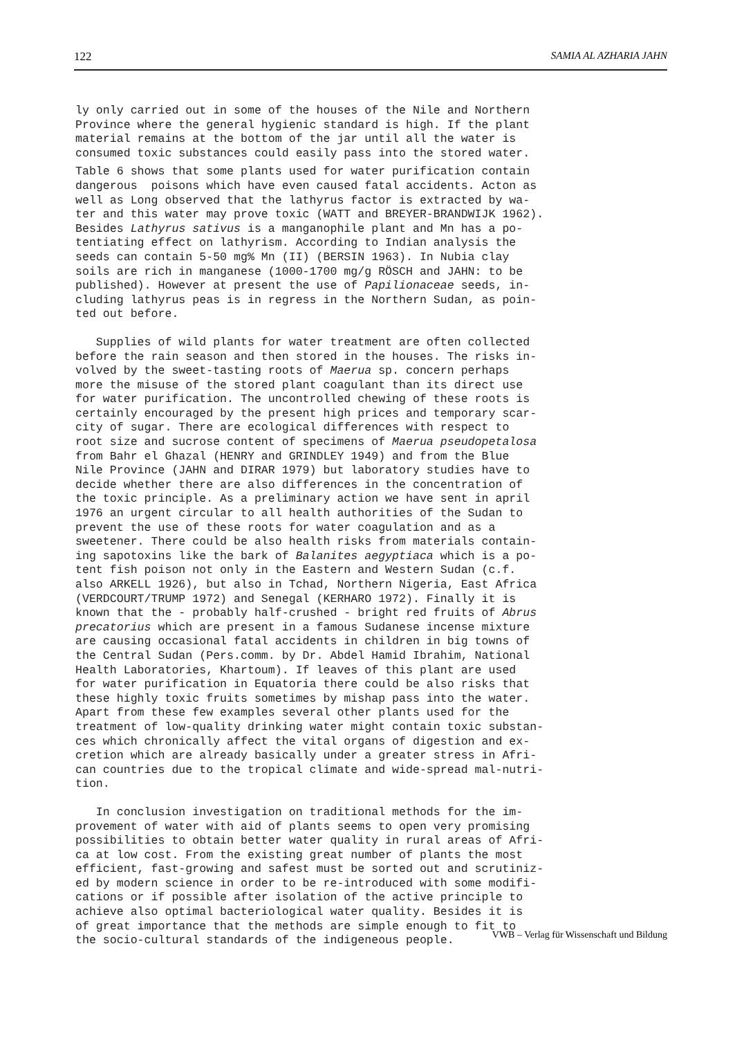122 SAMIA AL AZHARIA JAHN
ly only carried out in some of the houses of the Nile and Northern Province where the general hygienic standard is high. If the plant material remains at the bottom of the jar until all the water is consumed toxic substances could easily pass into the stored water.
Table 6 shows that some plants used for water purification contain dangerous poisons which have even caused fatal accidents. Acton as well as Long observed that the lathyrus factor is extracted by wa- ter and this water may prove toxic (WATT and BREYER-BRANDWIJK 1962). Besides Lathyrus sativus is a manganophile plant and Mn has a po- tentiating effect on lathyrism. According to Indian analysis the seeds can contain 5-50 mg% Mn (II) (BERSIN 1963). In Nubia clay soils are rich in manganese (1000-1700 mg/g RÖSCH and JAHN: to be published). However at present the use of Papilionaceae seeds, in- cluding lathyrus peas is in regress in the Northern Sudan, as poin- ted out before.
Supplies of wild plants for water treatment are often collected before the rain season and then stored in the houses. The risks in- volved by the sweet-tasting roots of Maerua sp. concern perhaps more the misuse of the stored plant coagulant than its direct use for water purification. The uncontrolled chewing of these roots is certainly encouraged by the present high prices and temporary scar- city of sugar. There are ecological differences with respect to root size and sucrose content of specimens of Maerua pseudopetalosa from Bahr el Ghazal (HENRY and GRINDLEY 1949) and from the Blue Nile Province (JAHN and DIRAR 1979) but laboratory studies have to decide whether there are also differences in the concentration of the toxic principle. As a preliminary action we have sent in april 1976 an urgent circular to all health authorities of the Sudan to prevent the use of these roots for water coagulation and as a sweetener. There could be also health risks from materials contain- ing sapotoxins like the bark of Balanites aegyptiaca which is a po- tent fish poison not only in the Eastern and Western Sudan (c.f. also ARKELL 1926), but also in Tchad, Northern Nigeria, East Africa (VERDCOURT/TRUMP 1972) and Senegal (KERHARO 1972). Finally it is known that the - probably half-crushed - bright red fruits of Abrus precatorius which are present in a famous Sudanese incense mixture are causing occasional fatal accidents in children in big towns of the Central Sudan (Pers.comm. by Dr. Abdel Hamid Ibrahim, National Health Laboratories, Khartoum). If leaves of this plant are used for water purification in Equatoria there could be also risks that these highly toxic fruits sometimes by mishap pass into the water. Apart from these few examples several other plants used for the treatment of low-quality drinking water might contain toxic substan- ces which chronically affect the vital organs of digestion and ex- cretion which are already basically under a greater stress in Afri- can countries due to the tropical climate and wide-spread mal-nutri- tion.
In conclusion investigation on traditional methods for the im- provement of water with aid of plants seems to open very promising possibilities to obtain better water quality in rural areas of Afri- ca at low cost. From the existing great number of plants the most efficient, fast-growing and safest must be sorted out and scrutiniz- ed by modern science in order to be re-introduced with some modifi- cations or if possible after isolation of the active principle to achieve also optimal bacteriological water quality. Besides it is of great importance that the methods are simple enough to fit to the socio-cultural standards of the indigeneous people.
VWB – Verlag für Wissenschaft und Bildung